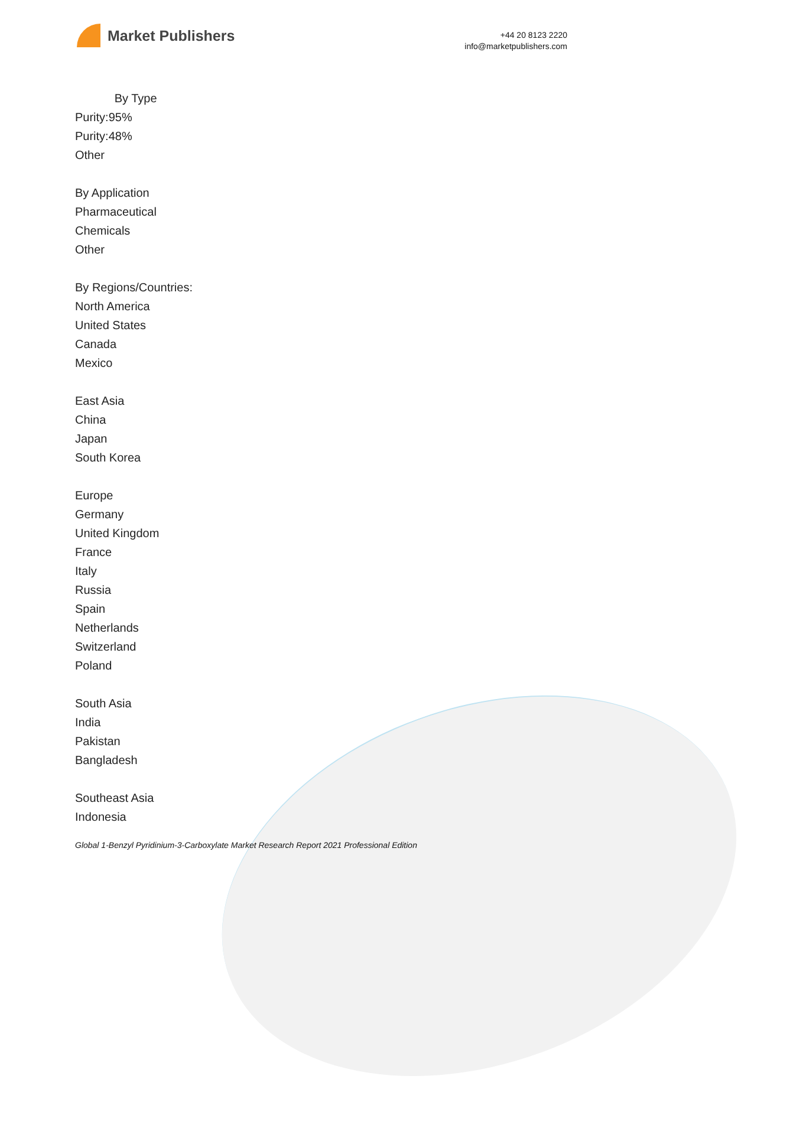Market Publishers
+44 20 8123 2220
info@marketpublishers.com
By Type
Purity:95%
Purity:48%
Other
By Application
Pharmaceutical
Chemicals
Other
By Regions/Countries:
North America
United States
Canada
Mexico
East Asia
China
Japan
South Korea
Europe
Germany
United Kingdom
France
Italy
Russia
Spain
Netherlands
Switzerland
Poland
South Asia
India
Pakistan
Bangladesh
Southeast Asia
Indonesia
Global 1-Benzyl Pyridinium-3-Carboxylate Market Research Report 2021 Professional Edition